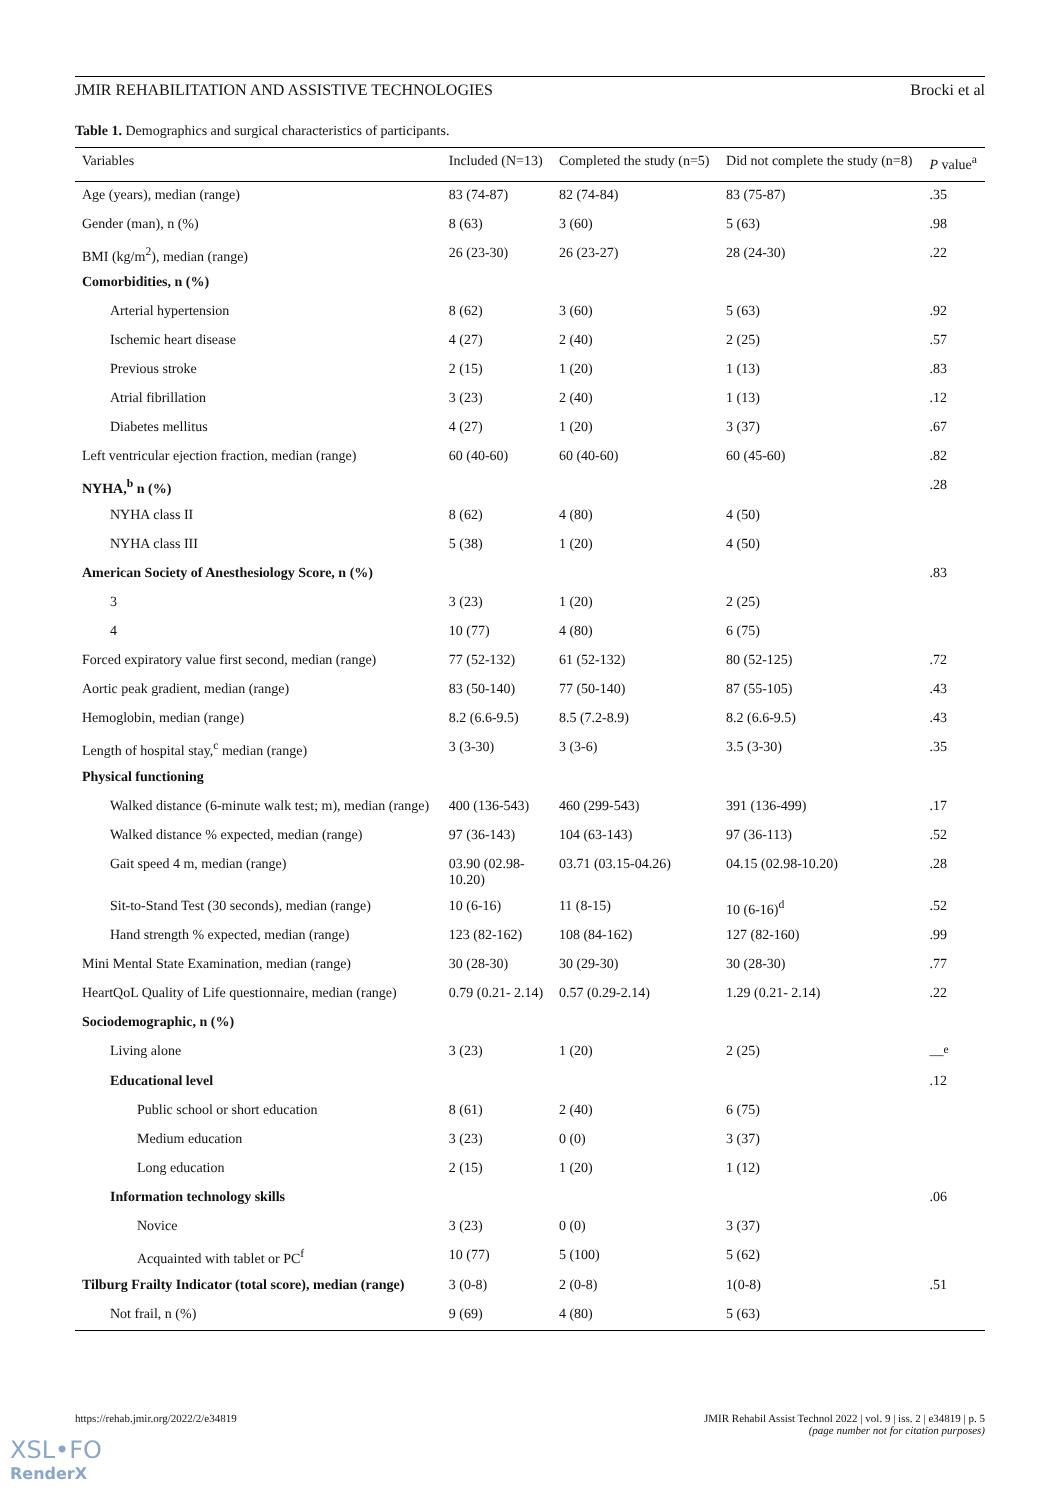JMIR REHABILITATION AND ASSISTIVE TECHNOLOGIES Brocki et al
Table 1. Demographics and surgical characteristics of participants.
| Variables | Included (N=13) | Completed the study (n=5) | Did not complete the study (n=8) | P value<sup>a</sup> |
| --- | --- | --- | --- | --- |
| Age (years), median (range) | 83 (74-87) | 82 (74-84) | 83 (75-87) | .35 |
| Gender (man), n (%) | 8 (63) | 3 (60) | 5 (63) | .98 |
| BMI (kg/m<sup>2</sup>), median (range) | 26 (23-30) | 26 (23-27) | 28 (24-30) | .22 |
| Comorbidities, n (%) | | | | |
| Arterial hypertension | 8 (62) | 3 (60) | 5 (63) | .92 |
| Ischemic heart disease | 4 (27) | 2 (40) | 2 (25) | .57 |
| Previous stroke | 2 (15) | 1 (20) | 1 (13) | .83 |
| Atrial fibrillation | 3 (23) | 2 (40) | 1 (13) | .12 |
| Diabetes mellitus | 4 (27) | 1 (20) | 3 (37) | .67 |
| Left ventricular ejection fraction, median (range) | 60 (40-60) | 60 (40-60) | 60 (45-60) | .82 |
| NYHA,<sup>b</sup> n (%) | | | | .28 |
| NYHA class II | 8 (62) | 4 (80) | 4 (50) | |
| NYHA class III | 5 (38) | 1 (20) | 4 (50) | |
| American Society of Anesthesiology Score, n (%) | | | | .83 |
| 3 | 3 (23) | 1 (20) | 2 (25) | |
| 4 | 10 (77) | 4 (80) | 6 (75) | |
| Forced expiratory value first second, median (range) | 77 (52-132) | 61 (52-132) | 80 (52-125) | .72 |
| Aortic peak gradient, median (range) | 83 (50-140) | 77 (50-140) | 87 (55-105) | .43 |
| Hemoglobin, median (range) | 8.2 (6.6-9.5) | 8.5 (7.2-8.9) | 8.2 (6.6-9.5) | .43 |
| Length of hospital stay,<sup>c</sup> median (range) | 3 (3-30) | 3 (3-6) | 3.5 (3-30) | .35 |
| Physical functioning | | | | |
| Walked distance (6-minute walk test; m), median (range) | 400 (136-543) | 460 (299-543) | 391 (136-499) | .17 |
| Walked distance % expected, median (range) | 97 (36-143) | 104 (63-143) | 97 (36-113) | .52 |
| Gait speed 4 m, median (range) | 03.90 (02.98- 10.20) | 03.71 (03.15-04.26) | 04.15 (02.98-10.20) | .28 |
| Sit-to-Stand Test (30 seconds), median (range) | 10 (6-16) | 11 (8-15) | 10 (6-16)<sup>d</sup> | .52 |
| Hand strength % expected, median (range) | 123 (82-162) | 108 (84-162) | 127 (82-160) | .99 |
| Mini Mental State Examination, median (range) | 30 (28-30) | 30 (29-30) | 30 (28-30) | .77 |
| HeartQoL Quality of Life questionnaire, median (range) | 0.79 (0.21- 2.14) | 0.57 (0.29-2.14) | 1.29 (0.21- 2.14) | .22 |
| Sociodemographic, n (%) | | | | |
| Living alone | 3 (23) | 1 (20) | 2 (25) | —<sup>e</sup> |
| Educational level | | | | .12 |
| Public school or short education | 8 (61) | 2 (40) | 6 (75) | |
| Medium education | 3 (23) | 0 (0) | 3 (37) | |
| Long education | 2 (15) | 1 (20) | 1 (12) | |
| Information technology skills | | | | .06 |
| Novice | 3 (23) | 0 (0) | 3 (37) | |
| Acquainted with tablet or PC<sup>f</sup> | 10 (77) | 5 (100) | 5 (62) | |
| Tilburg Frailty Indicator (total score), median (range) | 3 (0-8) | 2 (0-8) | 1(0-8) | .51 |
| Not frail, n (%) | 9 (69) | 4 (80) | 5 (63) | |
https://rehab.jmir.org/2022/2/e34819 JMIR Rehabil Assist Technol 2022 | vol. 9 | iss. 2 | e34819 | p. 5
(page number not for citation purposes)
XSL•FO
RenderX